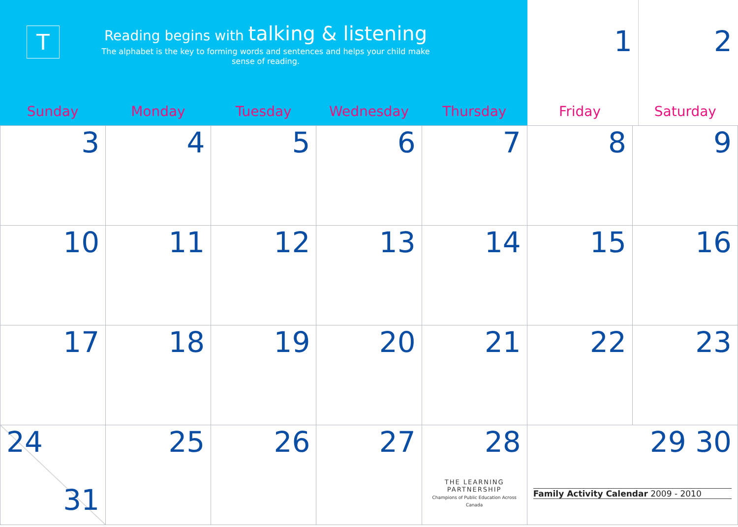T
Reading begins with talking & listening
The alphabet is the key to forming words and sentences and helps your child make sense of reading.
1 2
| Sunday | Monday | Tuesday | Wednesday | Thursday | Friday | Saturday |
| --- | --- | --- | --- | --- | --- | --- |
| 3 | 4 | 5 | 6 | 7 | 8 | 9 |
| 10 | 11 | 12 | 13 | 14 | 15 | 16 |
| 17 | 18 | 19 | 20 | 21 | 22 | 23 |
| 24 31 | 25 | 26 | 27 | 28 THE LEARNING PARTNERSHIP Champions of Public Education Across Canada | 29 30 Family Activity Calendar 2009 - 2010 | |